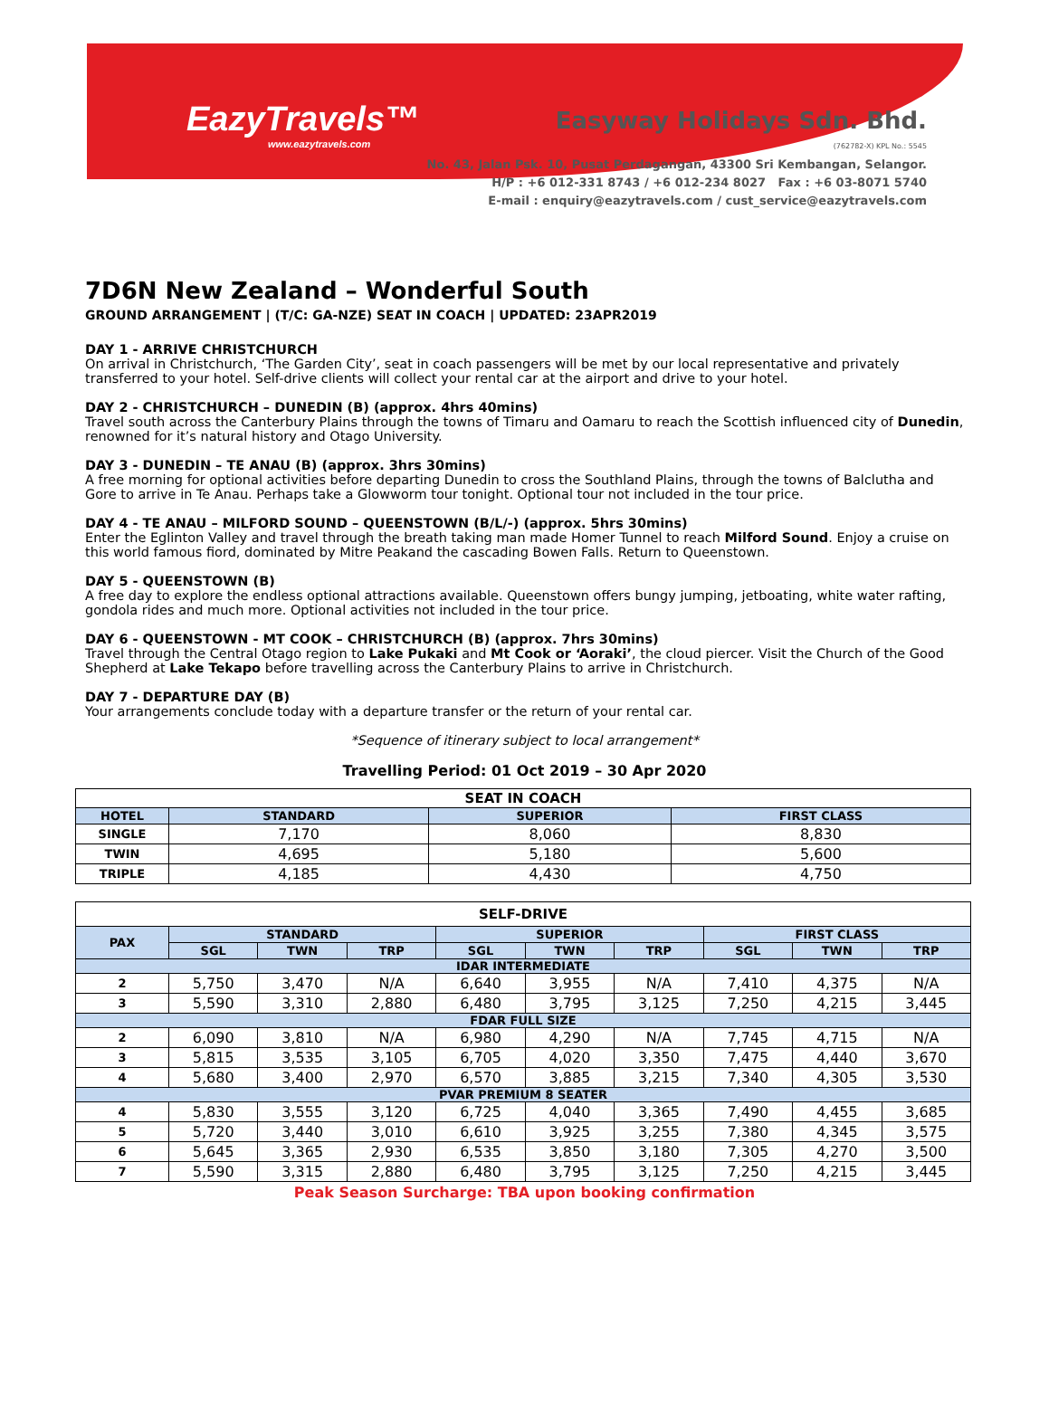EazyTravels™
www.eazytravels.com
Easyway Holidays Sdn. Bhd.
(762782-X) KPL No.: 5545
No. 43, Jalan Psk. 10, Pusat Perdagangan, 43300 Sri Kembangan, Selangor.
H/P : +6 012-331 8743 / +6 012-234 8027 Fax : +6 03-8071 5740
E-mail : enquiry@eazytravels.com / cust_service@eazytravels.com
7D6N New Zealand – Wonderful South
GROUND ARRANGEMENT | (T/C: GA-NZE) SEAT IN COACH | UPDATED: 23APR2019
DAY 1 - ARRIVE CHRISTCHURCH
On arrival in Christchurch, ‘The Garden City’, seat in coach passengers will be met by our local representative and privately transferred to your hotel. Self-drive clients will collect your rental car at the airport and drive to your hotel.
DAY 2 - CHRISTCHURCH – DUNEDIN (B) (approx. 4hrs 40mins)
Travel south across the Canterbury Plains through the towns of Timaru and Oamaru to reach the Scottish influenced city of Dunedin, renowned for it’s natural history and Otago University.
DAY 3 - DUNEDIN – TE ANAU (B) (approx. 3hrs 30mins)
A free morning for optional activities before departing Dunedin to cross the Southland Plains, through the towns of Balclutha and Gore to arrive in Te Anau. Perhaps take a Glowworm tour tonight. Optional tour not included in the tour price.
DAY 4 - TE ANAU – MILFORD SOUND – QUEENSTOWN (B/L/-) (approx. 5hrs 30mins)
Enter the Eglinton Valley and travel through the breath taking man made Homer Tunnel to reach Milford Sound. Enjoy a cruise on this world famous fiord, dominated by Mitre Peakand the cascading Bowen Falls. Return to Queenstown.
DAY 5 - QUEENSTOWN (B)
A free day to explore the endless optional attractions available. Queenstown offers bungy jumping, jetboating, white water rafting, gondola rides and much more. Optional activities not included in the tour price.
DAY 6 - QUEENSTOWN - MT COOK – CHRISTCHURCH (B) (approx. 7hrs 30mins)
Travel through the Central Otago region to Lake Pukaki and Mt Cook or ‘Aoraki’, the cloud piercer. Visit the Church of the Good Shepherd at Lake Tekapo before travelling across the Canterbury Plains to arrive in Christchurch.
DAY 7 - DEPARTURE DAY (B)
Your arrangements conclude today with a departure transfer or the return of your rental car.
*Sequence of itinerary subject to local arrangement*
Travelling Period: 01 Oct 2019 – 30 Apr 2020
| SEAT IN COACH | | | |
| --- | --- | --- | --- |
| HOTEL | STANDARD | SUPERIOR | FIRST CLASS |
| SINGLE | 7,170 | 8,060 | 8,830 |
| TWIN | 4,695 | 5,180 | 5,600 |
| TRIPLE | 4,185 | 4,430 | 4,750 |
| SELF-DRIVE | | | | | | | | | |
| --- | --- | --- | --- | --- | --- | --- | --- | --- | --- |
| PAX | STANDARD | | | SUPERIOR | | | FIRST CLASS | | |
| | SGL | TWN | TRP | SGL | TWN | TRP | SGL | TWN | TRP |
| IDAR INTERMEDIATE | | | | | | | | | |
| 2 | 5,750 | 3,470 | N/A | 6,640 | 3,955 | N/A | 7,410 | 4,375 | N/A |
| 3 | 5,590 | 3,310 | 2,880 | 6,480 | 3,795 | 3,125 | 7,250 | 4,215 | 3,445 |
| FDAR FULL SIZE | | | | | | | | | |
| 2 | 6,090 | 3,810 | N/A | 6,980 | 4,290 | N/A | 7,745 | 4,715 | N/A |
| 3 | 5,815 | 3,535 | 3,105 | 6,705 | 4,020 | 3,350 | 7,475 | 4,440 | 3,670 |
| 4 | 5,680 | 3,400 | 2,970 | 6,570 | 3,885 | 3,215 | 7,340 | 4,305 | 3,530 |
| PVAR PREMIUM 8 SEATER | | | | | | | | | |
| 4 | 5,830 | 3,555 | 3,120 | 6,725 | 4,040 | 3,365 | 7,490 | 4,455 | 3,685 |
| 5 | 5,720 | 3,440 | 3,010 | 6,610 | 3,925 | 3,255 | 7,380 | 4,345 | 3,575 |
| 6 | 5,645 | 3,365 | 2,930 | 6,535 | 3,850 | 3,180 | 7,305 | 4,270 | 3,500 |
| 7 | 5,590 | 3,315 | 2,880 | 6,480 | 3,795 | 3,125 | 7,250 | 4,215 | 3,445 |
Peak Season Surcharge: TBA upon booking confirmation